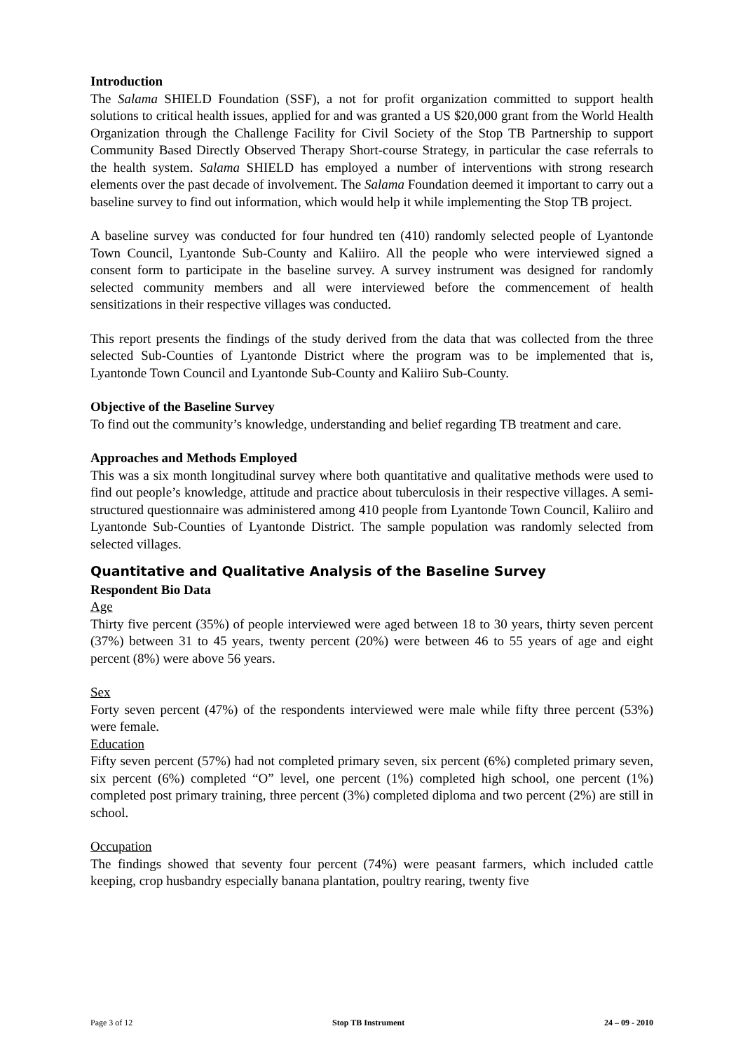Introduction
The Salama SHIELD Foundation (SSF), a not for profit organization committed to support health solutions to critical health issues, applied for and was granted a US $20,000 grant from the World Health Organization through the Challenge Facility for Civil Society of the Stop TB Partnership to support Community Based Directly Observed Therapy Short-course Strategy, in particular the case referrals to the health system. Salama SHIELD has employed a number of interventions with strong research elements over the past decade of involvement. The Salama Foundation deemed it important to carry out a baseline survey to find out information, which would help it while implementing the Stop TB project.
A baseline survey was conducted for four hundred ten (410) randomly selected people of Lyantonde Town Council, Lyantonde Sub-County and Kaliiro. All the people who were interviewed signed a consent form to participate in the baseline survey. A survey instrument was designed for randomly selected community members and all were interviewed before the commencement of health sensitizations in their respective villages was conducted.
This report presents the findings of the study derived from the data that was collected from the three selected Sub-Counties of Lyantonde District where the program was to be implemented that is, Lyantonde Town Council and Lyantonde Sub-County and Kaliiro Sub-County.
Objective of the Baseline Survey
To find out the community’s knowledge, understanding and belief regarding TB treatment and care.
Approaches and Methods Employed
This was a six month longitudinal survey where both quantitative and qualitative methods were used to find out people’s knowledge, attitude and practice about tuberculosis in their respective villages. A semi-structured questionnaire was administered among 410 people from Lyantonde Town Council, Kaliiro and Lyantonde Sub-Counties of Lyantonde District. The sample population was randomly selected from selected villages.
Quantitative and Qualitative Analysis of the Baseline Survey
Respondent Bio Data
Age
Thirty five percent (35%) of people interviewed were aged between 18 to 30 years, thirty seven percent (37%) between 31 to 45 years, twenty percent (20%) were between 46 to 55 years of age and eight percent (8%) were above 56 years.
Sex
Forty seven percent (47%) of the respondents interviewed were male while fifty three percent (53%) were female.
Education
Fifty seven percent (57%) had not completed primary seven, six percent (6%) completed primary seven, six percent (6%) completed “O” level, one percent (1%) completed high school, one percent (1%) completed post primary training, three percent (3%) completed diploma and two percent (2%) are still in school.
Occupation
The findings showed that seventy four percent (74%) were peasant farmers, which included cattle keeping, crop husbandry especially banana plantation, poultry rearing, twenty five
Page 3 of 12 Stop TB Instrument 24 – 09 - 2010